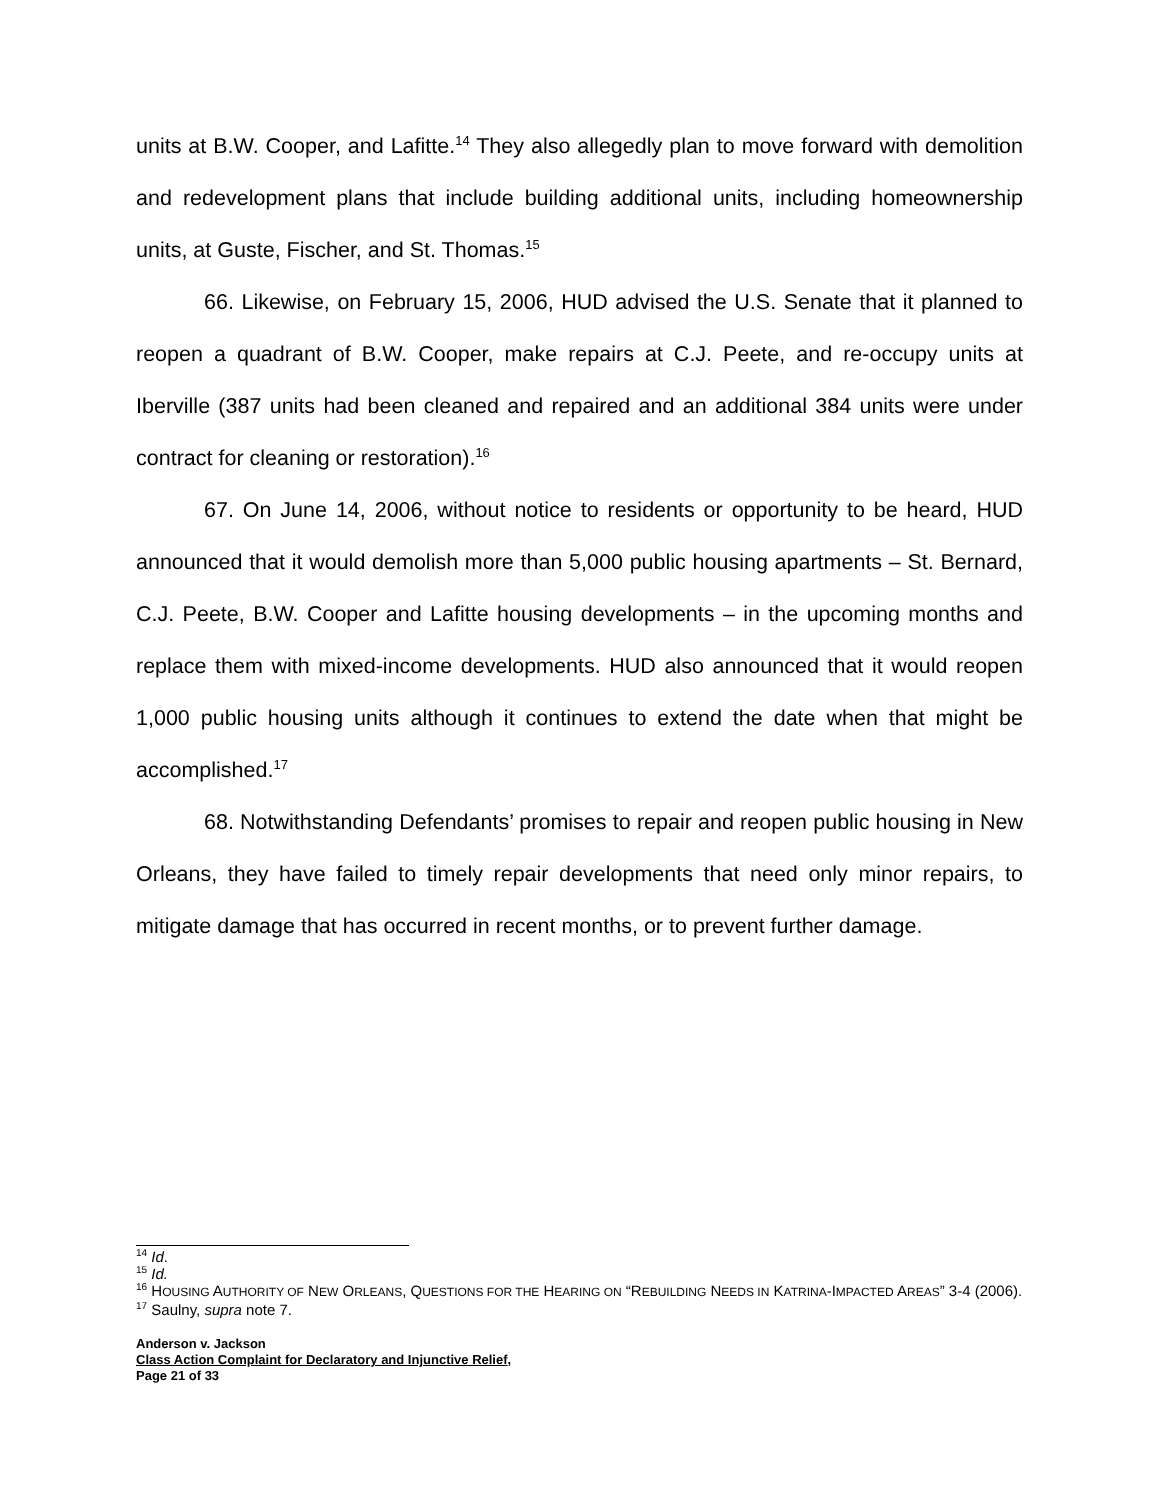units at B.W. Cooper, and Lafitte.<sup>14</sup> They also allegedly plan to move forward with demolition and redevelopment plans that include building additional units, including homeownership units, at Guste, Fischer, and St. Thomas.<sup>15</sup>
66. Likewise, on February 15, 2006, HUD advised the U.S. Senate that it planned to reopen a quadrant of B.W. Cooper, make repairs at C.J. Peete, and re-occupy units at Iberville (387 units had been cleaned and repaired and an additional 384 units were under contract for cleaning or restoration).<sup>16</sup>
67. On June 14, 2006, without notice to residents or opportunity to be heard, HUD announced that it would demolish more than 5,000 public housing apartments – St. Bernard, C.J. Peete, B.W. Cooper and Lafitte housing developments – in the upcoming months and replace them with mixed-income developments. HUD also announced that it would reopen 1,000 public housing units although it continues to extend the date when that might be accomplished.<sup>17</sup>
68. Notwithstanding Defendants’ promises to repair and reopen public housing in New Orleans, they have failed to timely repair developments that need only minor repairs, to mitigate damage that has occurred in recent months, or to prevent further damage.
<sup>14</sup> Id.
<sup>15</sup> Id.
<sup>16</sup> HOUSING AUTHORITY OF NEW ORLEANS, QUESTIONS FOR THE HEARING ON “REBUILDING NEEDS IN KATRINA-IMPACTED AREAS” 3-4 (2006).
<sup>17</sup> Saulny, supra note 7.
Anderson v. Jackson
Class Action Complaint for Declaratory and Injunctive Relief,
Page 21 of 33